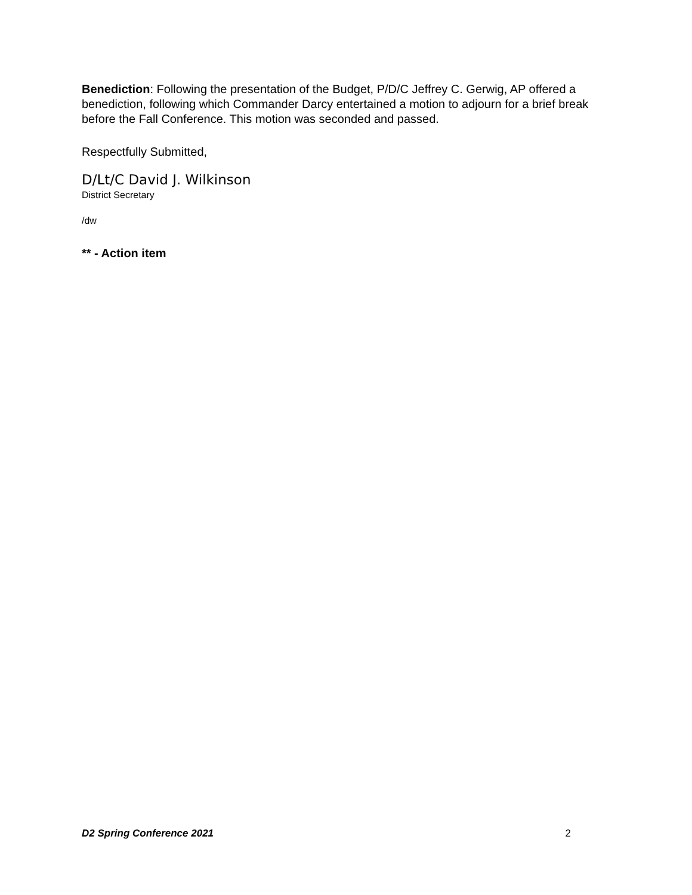Benediction: Following the presentation of the Budget, P/D/C Jeffrey C. Gerwig, AP offered a benediction, following which Commander Darcy entertained a motion to adjourn for a brief break before the Fall Conference. This motion was seconded and passed.
Respectfully Submitted,
D/Lt/C David J. Wilkinson
District Secretary
/dw
** - Action item
D2 Spring Conference 2021 2